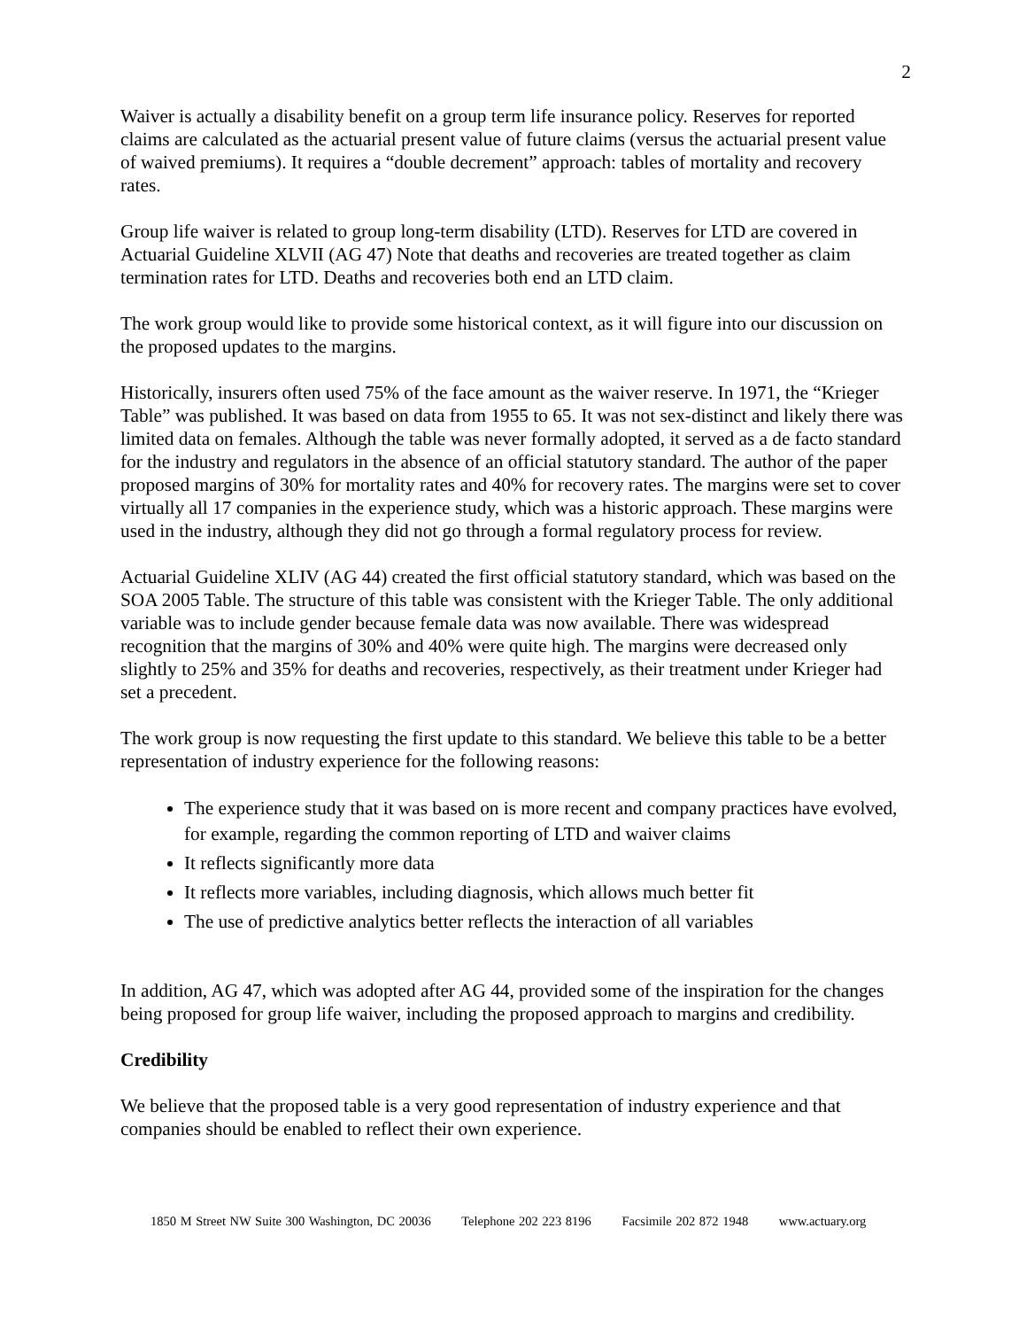2
Waiver is actually a disability benefit on a group term life insurance policy. Reserves for reported claims are calculated as the actuarial present value of future claims (versus the actuarial present value of waived premiums). It requires a “double decrement” approach: tables of mortality and recovery rates.
Group life waiver is related to group long-term disability (LTD). Reserves for LTD are covered in Actuarial Guideline XLVII (AG 47) Note that deaths and recoveries are treated together as claim termination rates for LTD. Deaths and recoveries both end an LTD claim.
The work group would like to provide some historical context, as it will figure into our discussion on the proposed updates to the margins.
Historically, insurers often used 75% of the face amount as the waiver reserve. In 1971, the “Krieger Table” was published. It was based on data from 1955 to 65. It was not sex-distinct and likely there was limited data on females. Although the table was never formally adopted, it served as a de facto standard for the industry and regulators in the absence of an official statutory standard. The author of the paper proposed margins of 30% for mortality rates and 40% for recovery rates. The margins were set to cover virtually all 17 companies in the experience study, which was a historic approach. These margins were used in the industry, although they did not go through a formal regulatory process for review.
Actuarial Guideline XLIV (AG 44) created the first official statutory standard, which was based on the SOA 2005 Table. The structure of this table was consistent with the Krieger Table. The only additional variable was to include gender because female data was now available. There was widespread recognition that the margins of 30% and 40% were quite high. The margins were decreased only slightly to 25% and 35% for deaths and recoveries, respectively, as their treatment under Krieger had set a precedent.
The work group is now requesting the first update to this standard. We believe this table to be a better representation of industry experience for the following reasons:
The experience study that it was based on is more recent and company practices have evolved, for example, regarding the common reporting of LTD and waiver claims
It reflects significantly more data
It reflects more variables, including diagnosis, which allows much better fit
The use of predictive analytics better reflects the interaction of all variables
In addition, AG 47, which was adopted after AG 44, provided some of the inspiration for the changes being proposed for group life waiver, including the proposed approach to margins and credibility.
Credibility
We believe that the proposed table is a very good representation of industry experience and that companies should be enabled to reflect their own experience.
1850 M Street NW Suite 300 Washington, DC 20036 Telephone 202 223 8196 Facsimile 202 872 1948 www.actuary.org